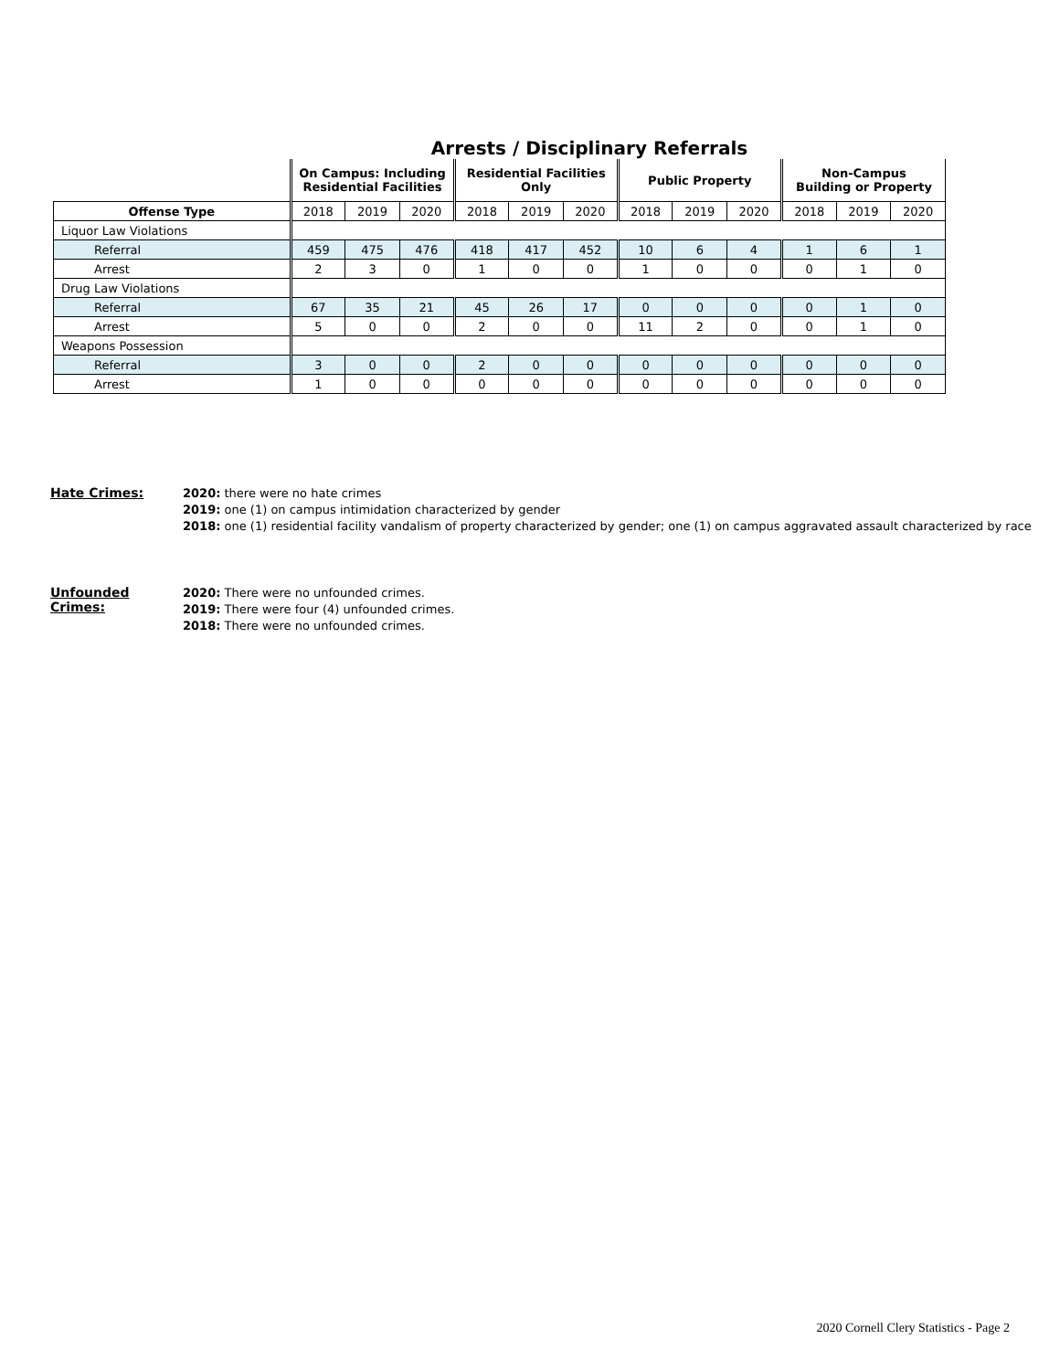Arrests / Disciplinary Referrals
| | On Campus: Including Residential Facilities | | | Residential Facilities Only | | | Public Property | | | Non-Campus Building or Property | | |
| --- | --- | --- | --- | --- | --- | --- | --- | --- | --- | --- | --- | --- |
| Offense Type | 2018 | 2019 | 2020 | 2018 | 2019 | 2020 | 2018 | 2019 | 2020 | 2018 | 2019 | 2020 |
| Liquor Law Violations | | | | | | | | | | | | |
| Referral | 459 | 475 | 476 | 418 | 417 | 452 | 10 | 6 | 4 | 1 | 6 | 1 |
| Arrest | 2 | 3 | 0 | 1 | 0 | 0 | 1 | 0 | 0 | 0 | 1 | 0 |
| Drug Law Violations | | | | | | | | | | | | |
| Referral | 67 | 35 | 21 | 45 | 26 | 17 | 0 | 0 | 0 | 0 | 1 | 0 |
| Arrest | 5 | 0 | 0 | 2 | 0 | 0 | 11 | 2 | 0 | 0 | 1 | 0 |
| Weapons Possession | | | | | | | | | | | | |
| Referral | 3 | 0 | 0 | 2 | 0 | 0 | 0 | 0 | 0 | 0 | 0 | 0 |
| Arrest | 1 | 0 | 0 | 0 | 0 | 0 | 0 | 0 | 0 | 0 | 0 | 0 |
Hate Crimes:
2020: there were no hate crimes
2019: one (1) on campus intimidation characterized by gender
2018: one (1) residential facility vandalism of property characterized by gender; one (1) on campus aggravated assault characterized by race
Unfounded Crimes:
2020: There were no unfounded crimes.
2019: There were four (4) unfounded crimes.
2018: There were no unfounded crimes.
2020 Cornell Clery Statistics - Page 2